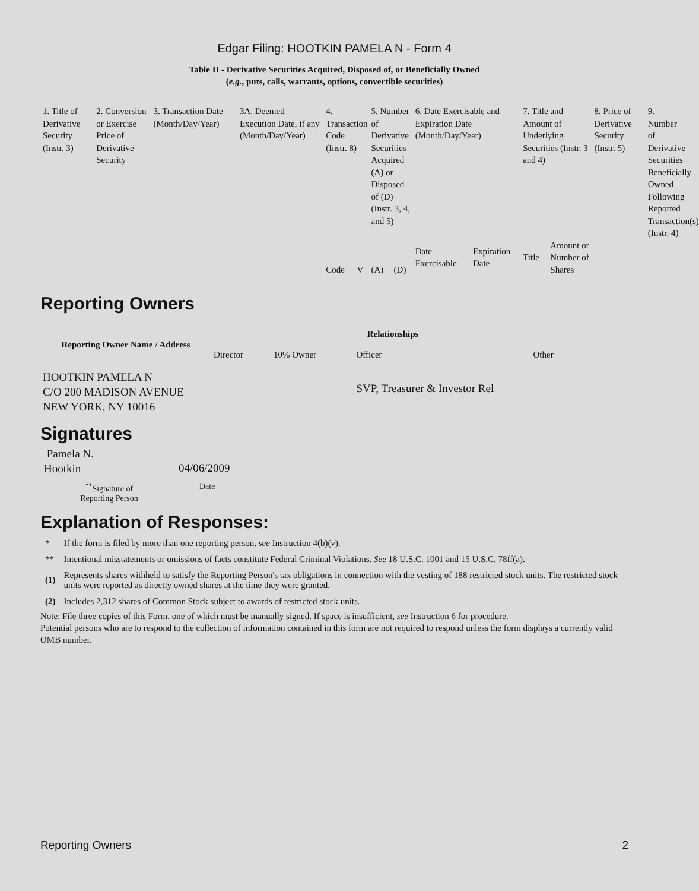Edgar Filing: HOOTKIN PAMELA N - Form 4
Table II - Derivative Securities Acquired, Disposed of, or Beneficially Owned
(e.g., puts, calls, warrants, options, convertible securities)
| 1. Title of Derivative Security (Instr. 3) | 2. Conversion or Exercise Price of Derivative Security | 3. Transaction Date (Month/Day/Year) | 3A. Deemed Execution Date, if any (Month/Day/Year) | 4. Transaction Code (Instr. 8) | | 5. Number of Derivative Securities Acquired (A) or Disposed of (D) (Instr. 3, 4, and 5) | | 6. Date Exercisable and Expiration Date (Month/Day/Year) | | 7. Title and Amount of Underlying Securities (Instr. 3 and 4) | | 8. Price of Derivative Security (Instr. 5) | 9. Number of Derivative Securities Beneficially Owned Following Reported Transaction(s) (Instr. 4) |
| | | | | Code | V | (A) | (D) | Date Exercisable | Expiration Date | Title | Amount or Number of Shares | | |
Reporting Owners
| Reporting Owner Name / Address | Relationships | | | |
| --- | --- | --- | --- | --- |
| | Director | 10% Owner | Officer | Other |
| HOOTKIN PAMELA N C/O 200 MADISON AVENUE NEW YORK, NY 10016 | | | SVP, Treasurer & Investor Rel | |
Signatures
| Pamela N. Hootkin | 04/06/2009 |
| <sup>**</sup> Signature of Reporting Person | Date |
Explanation of Responses:
| * | If the form is filed by more than one reporting person, see Instruction 4(b)(v). |
| ** | Intentional misstatements or omissions of facts constitute Federal Criminal Violations. See 18 U.S.C. 1001 and 15 U.S.C. 78ff(a). |
| (1) | Represents shares withheld to satisfy the Reporting Person's tax obligations in connection with the vesting of 188 restricted stock units. The restricted stock units were reported as directly owned shares at the time they were granted. |
| (2) | Includes 2,312 shares of Common Stock subject to awards of restricted stock units. |
Note: File three copies of this Form, one of which must be manually signed. If space is insufficient, see Instruction 6 for procedure.
Potential persons who are to respond to the collection of information contained in this form are not required to respond unless the form displays a currently valid OMB number.
Reporting Owners 2